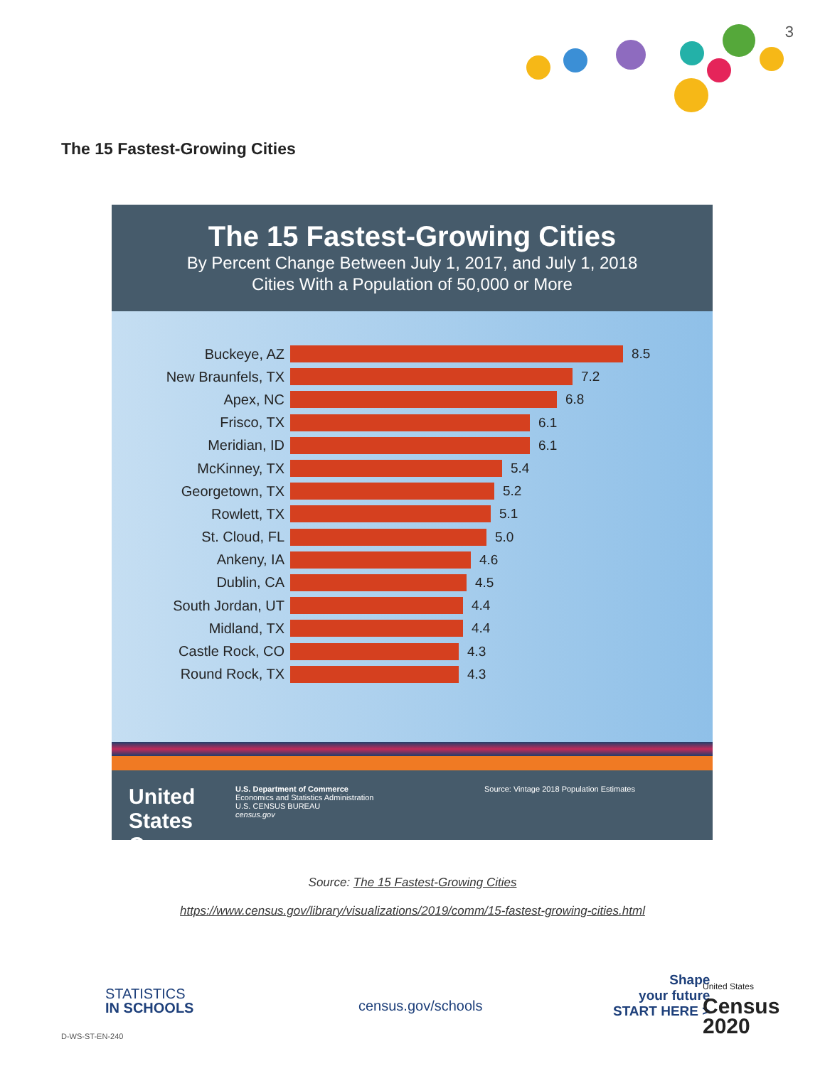3
The 15 Fastest-Growing Cities
The 15 Fastest-Growing Cities
By Percent Change Between July 1, 2017, and July 1, 2018
Cities With a Population of 50,000 or More
Buckeye, AZ 8.5
New Braunfels, TX 7.2
Apex, NC 6.8
Frisco, TX 6.1
Meridian, ID 6.1
McKinney, TX 5.4
Georgetown, TX 5.2
Rowlett, TX 5.1
St. Cloud, FL 5.0
Ankeny, IA 4.6
Dublin, CA 4.5
South Jordan, UT 4.4
Midland, TX 4.4
Castle Rock, CO 4.3
Round Rock, TX 4.3
United States
Census
U.S. Department of Commerce
Economics and Statistics Administration
U.S. CENSUS BUREAU
census.gov
Source: Vintage 2018 Population Estimates
Source: The 15 Fastest-Growing Cities
https://www.census.gov/library/visualizations/2019/comm/15-fastest-growing-cities.html
STATISTICS
IN SCHOOLS
census.gov/schools
Shape
your future
START HERE >
United States
Census
2020
D-WS-ST-EN-240